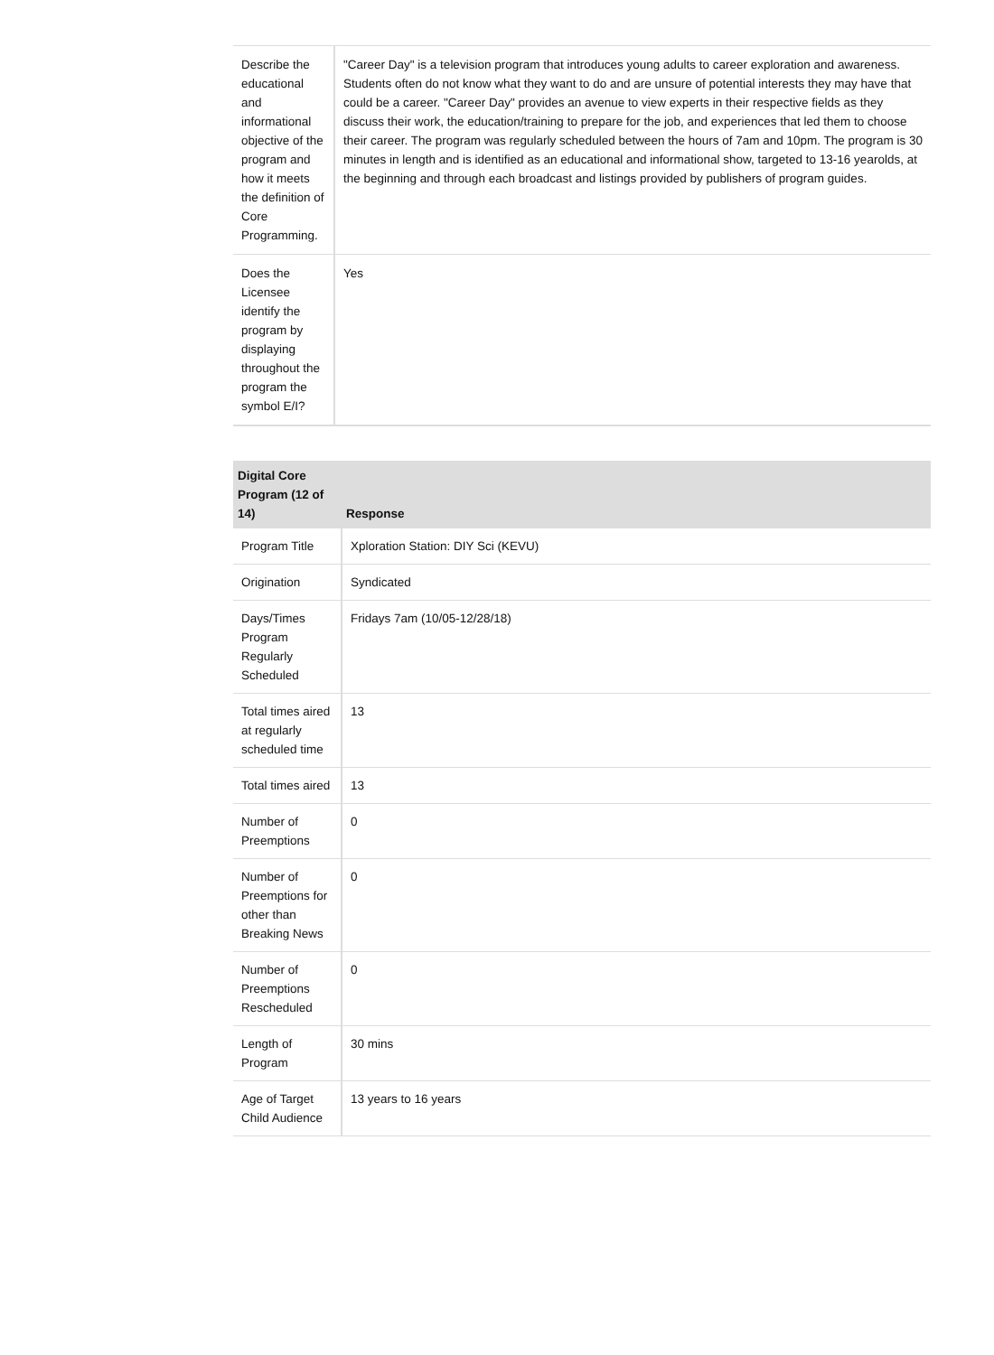| Describe the educational and informational objective of the program and how it meets the definition of Core Programming. | "Career Day" is a television program that introduces young adults to career exploration and awareness. Students often do not know what they want to do and are unsure of potential interests they may have that could be a career. "Career Day" provides an avenue to view experts in their respective fields as they discuss their work, the education/training to prepare for the job, and experiences that led them to choose their career. The program was regularly scheduled between the hours of 7am and 10pm. The program is 30 minutes in length and is identified as an educational and informational show, targeted to 13-16 yearolds, at the beginning and through each broadcast and listings provided by publishers of program guides. |
| Does the Licensee identify the program by displaying throughout the program the symbol E/I? | Yes |
| Digital Core Program (12 of 14) | Response |
| --- | --- |
| Program Title | Xploration Station: DIY Sci (KEVU) |
| Origination | Syndicated |
| Days/Times Program Regularly Scheduled | Fridays 7am (10/05-12/28/18) |
| Total times aired at regularly scheduled time | 13 |
| Total times aired | 13 |
| Number of Preemptions | 0 |
| Number of Preemptions for other than Breaking News | 0 |
| Number of Preemptions Rescheduled | 0 |
| Length of Program | 30 mins |
| Age of Target Child Audience | 13 years to 16 years |